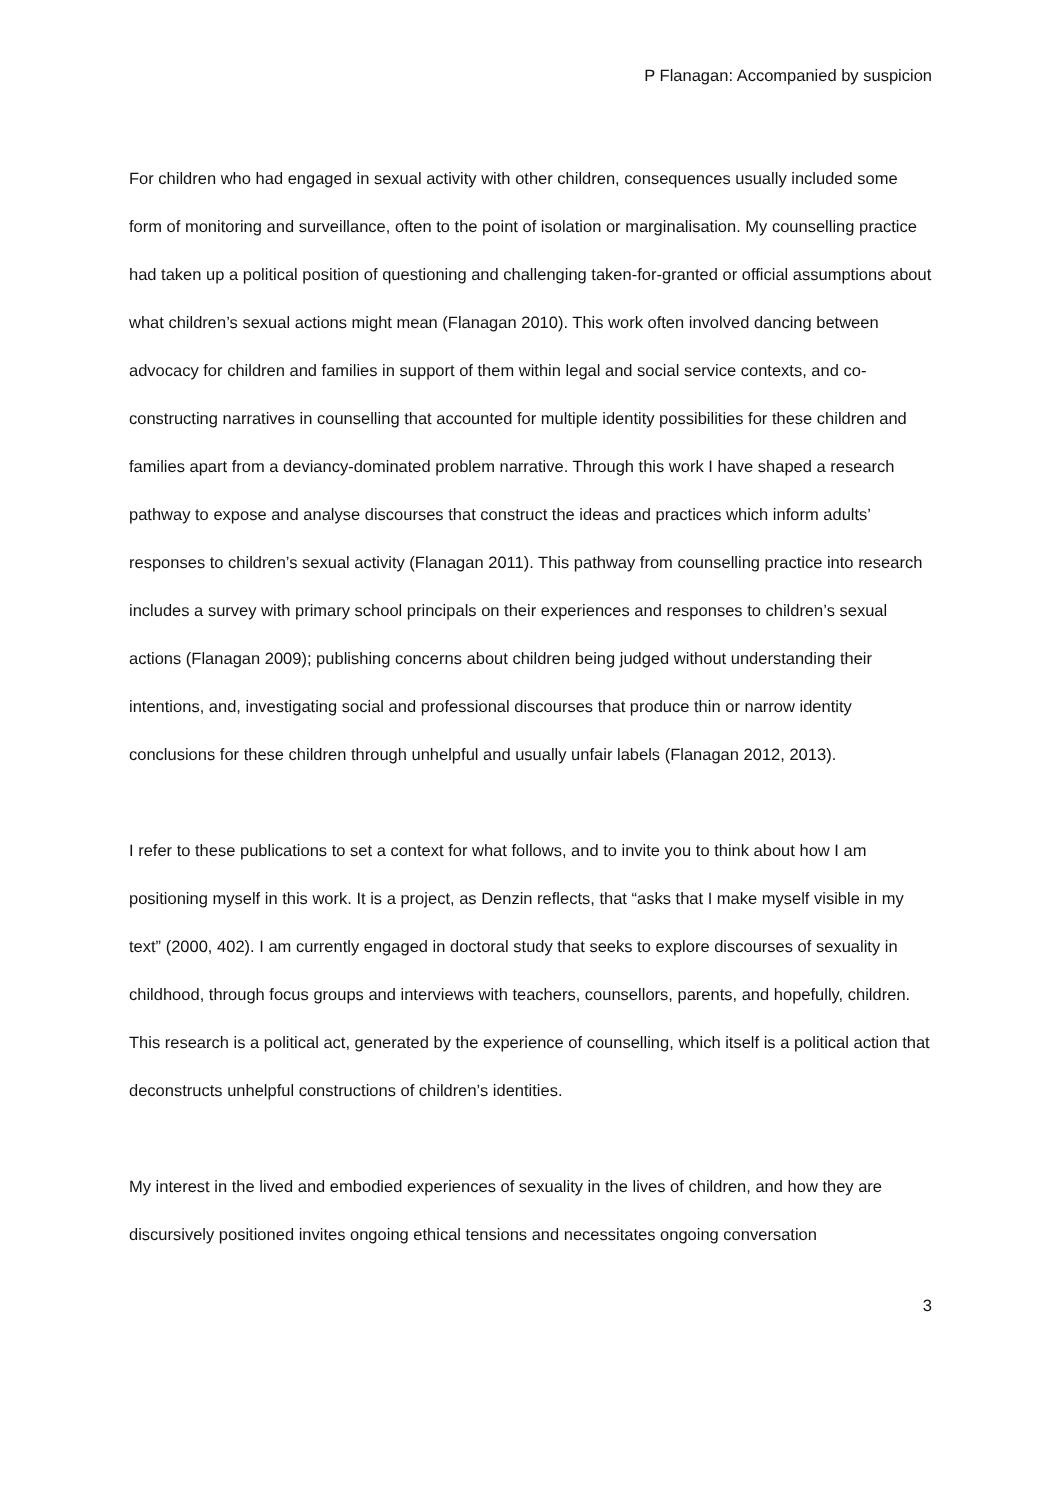P Flanagan: Accompanied by suspicion
For children who had engaged in sexual activity with other children, consequences usually included some form of monitoring and surveillance, often to the point of isolation or marginalisation. My counselling practice had taken up a political position of questioning and challenging taken-for-granted or official assumptions about what children’s sexual actions might mean (Flanagan 2010). This work often involved dancing between advocacy for children and families in support of them within legal and social service contexts, and co-constructing narratives in counselling that accounted for multiple identity possibilities for these children and families apart from a deviancy-dominated problem narrative. Through this work I have shaped a research pathway to expose and analyse discourses that construct the ideas and practices which inform adults’ responses to children’s sexual activity (Flanagan 2011). This pathway from counselling practice into research includes a survey with primary school principals on their experiences and responses to children’s sexual actions (Flanagan 2009); publishing concerns about children being judged without understanding their intentions, and, investigating social and professional discourses that produce thin or narrow identity conclusions for these children through unhelpful and usually unfair labels (Flanagan 2012, 2013).
I refer to these publications to set a context for what follows, and to invite you to think about how I am positioning myself in this work. It is a project, as Denzin reflects, that “asks that I make myself visible in my text” (2000, 402). I am currently engaged in doctoral study that seeks to explore discourses of sexuality in childhood, through focus groups and interviews with teachers, counsellors, parents, and hopefully, children. This research is a political act, generated by the experience of counselling, which itself is a political action that deconstructs unhelpful constructions of children’s identities.
My interest in the lived and embodied experiences of sexuality in the lives of children, and how they are discursively positioned invites ongoing ethical tensions and necessitates ongoing conversation
3